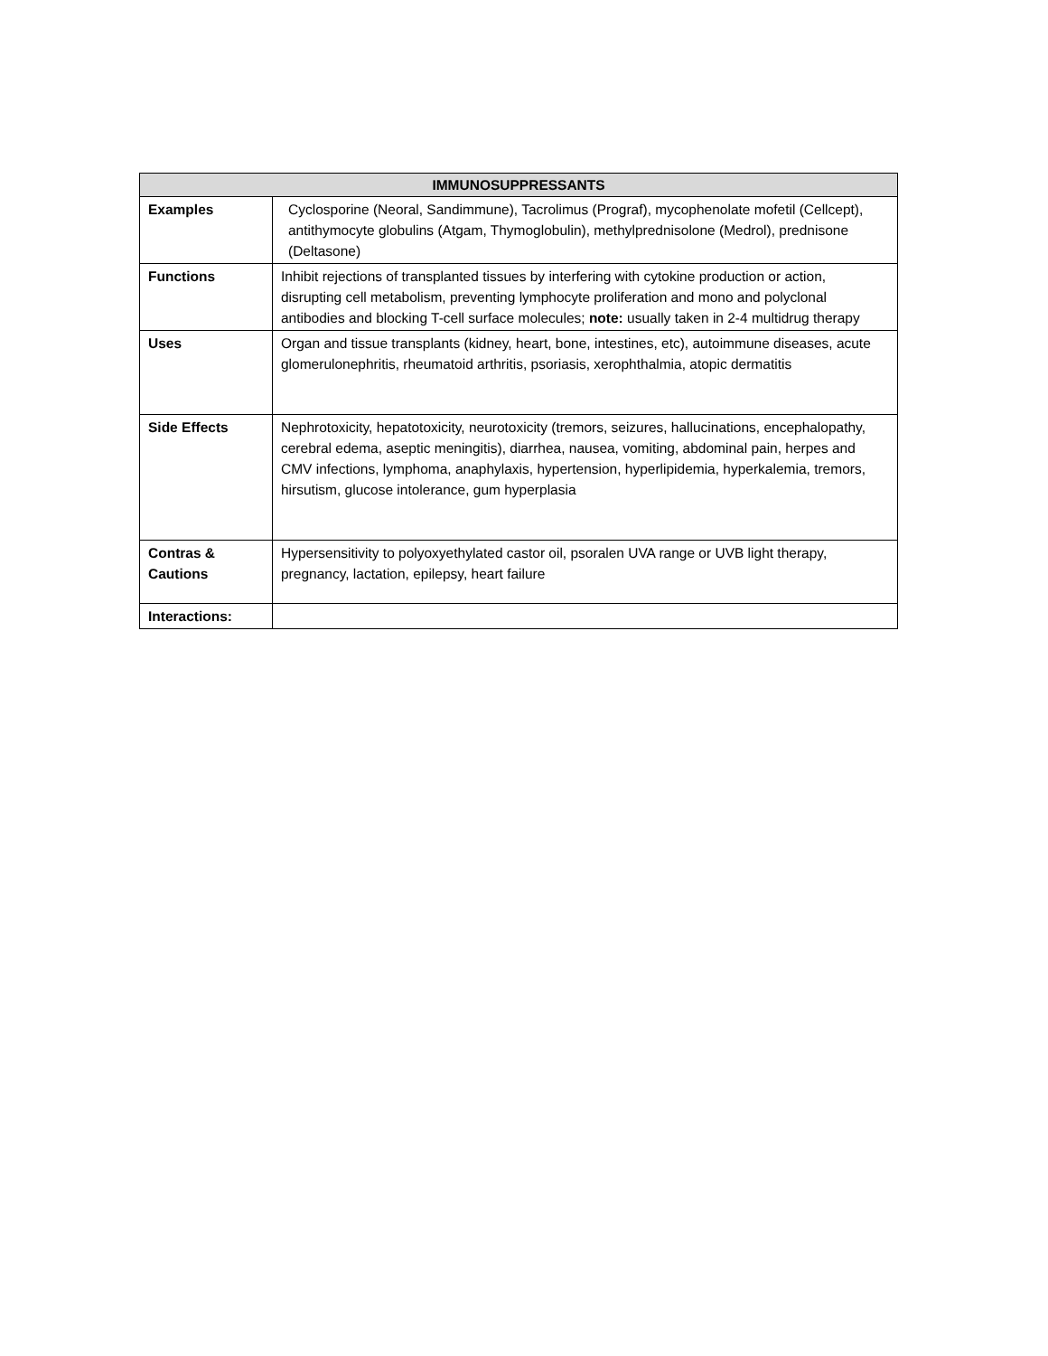| IMMUNOSUPPRESSANTS | |
| --- | --- |
| Examples | Cyclosporine (Neoral, Sandimmune), Tacrolimus (Prograf), mycophenolate mofetil (Cellcept), antithymocyte globulins (Atgam, Thymoglobulin), methylprednisolone (Medrol), prednisone (Deltasone) |
| Functions | Inhibit rejections of transplanted tissues by interfering with cytokine production or action, disrupting cell metabolism, preventing lymphocyte proliferation and mono and polyclonal antibodies and blocking T-cell surface molecules; note: usually taken in 2-4 multidrug therapy |
| Uses | Organ and tissue transplants (kidney, heart, bone, intestines, etc), autoimmune diseases, acute glomerulonephritis, rheumatoid arthritis, psoriasis, xerophthalmia, atopic dermatitis |
| Side Effects | Nephrotoxicity, hepatotoxicity, neurotoxicity (tremors, seizures, hallucinations, encephalopathy, cerebral edema, aseptic meningitis), diarrhea, nausea, vomiting, abdominal pain, herpes and CMV infections, lymphoma, anaphylaxis, hypertension, hyperlipidemia, hyperkalemia, tremors, hirsutism, glucose intolerance, gum hyperplasia |
| Contras & Cautions | Hypersensitivity to polyoxyethylated castor oil, psoralen UVA range or UVB light therapy, pregnancy, lactation, epilepsy, heart failure |
| Interactions: | |